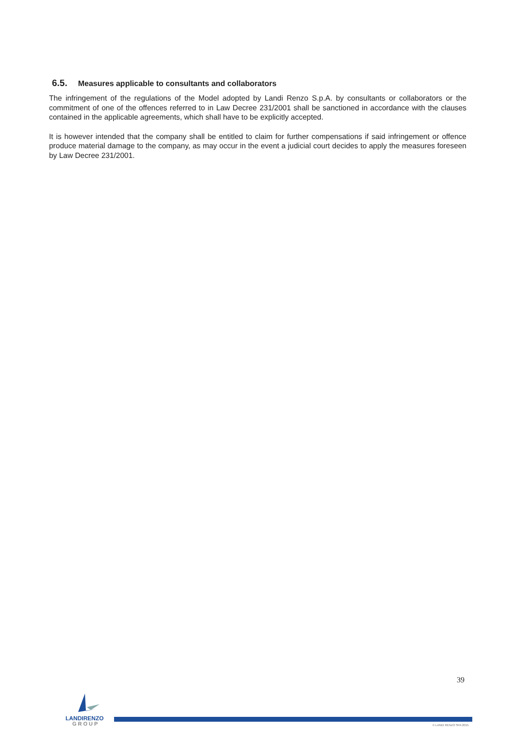6.5. Measures applicable to consultants and collaborators
The infringement of the regulations of the Model adopted by Landi Renzo S.p.A. by consultants or collaborators or the commitment of one of the offences referred to in Law Decree 231/2001 shall be sanctioned in accordance with the clauses contained in the applicable agreements, which shall have to be explicitly accepted.
It is however intended that the company shall be entitled to claim for further compensations if said infringement or offence produce material damage to the company, as may occur in the event a judicial court decides to apply the measures foreseen by Law Decree 231/2001.
39
LANDIRENZO
GROUP
© LANDI RENZO SPA 2015.